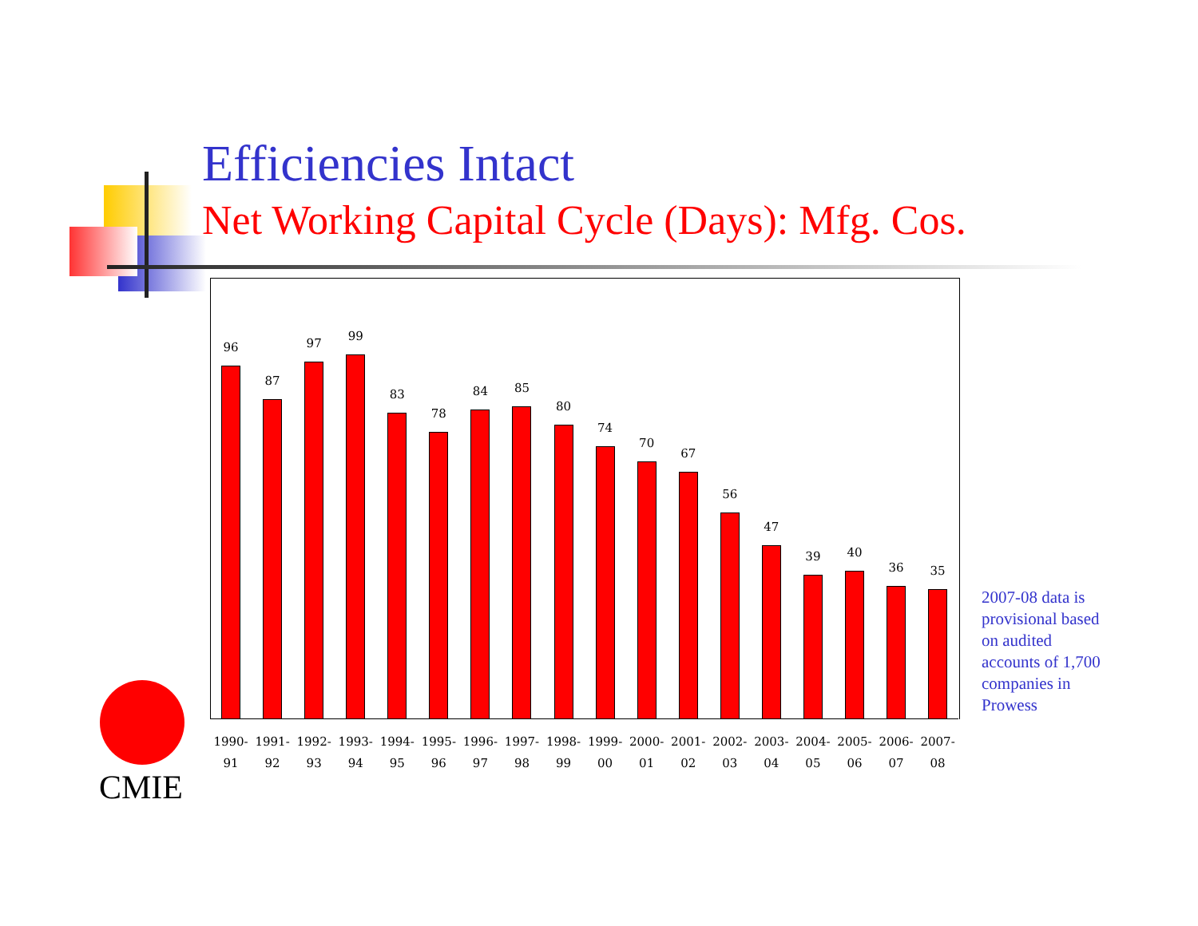Efficiencies Intact
Net Working Capital Cycle (Days): Mfg. Cos.
96
87
97
99
83
78
84
85
80
74
70
67
56
47
39
40
36
35
1990- 91 1991- 92 1992- 93 1993- 94 1994- 95 1995- 96 1996- 97 1997- 98 1998- 99 1999- 00 2000- 01 2001- 02 2002- 03 2003- 04 2004- 05 2005- 06 2006- 07 2007- 08
2007-08 data is
provisional based
on audited
accounts of 1,700
companies in
Prowess
CMIE